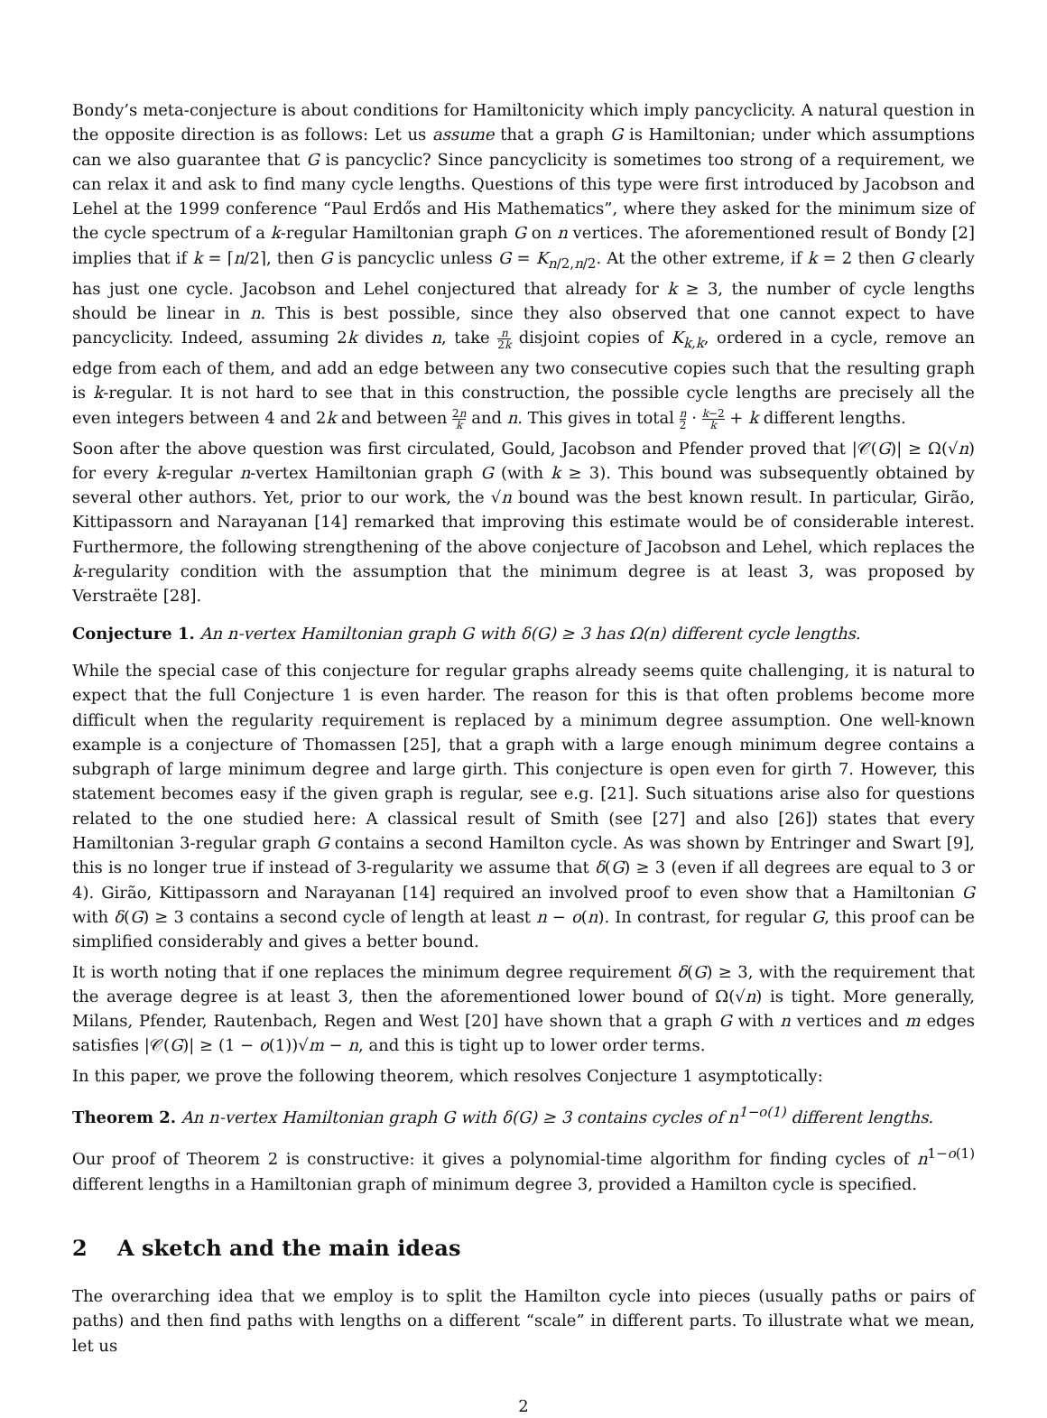Bondy’s meta-conjecture is about conditions for Hamiltonicity which imply pancyclicity. A natural question in the opposite direction is as follows: Let us assume that a graph G is Hamiltonian; under which assumptions can we also guarantee that G is pancyclic? Since pancyclicity is sometimes too strong of a requirement, we can relax it and ask to find many cycle lengths. Questions of this type were first introduced by Jacobson and Lehel at the 1999 conference “Paul Erdős and His Mathematics”, where they asked for the minimum size of the cycle spectrum of a k-regular Hamiltonian graph G on n vertices. The aforementioned result of Bondy [2] implies that if k = ⌈n/2⌉, then G is pancyclic unless G = K<sub>n/2,n/2</sub>. At the other extreme, if k = 2 then G clearly has just one cycle. Jacobson and Lehel conjectured that already for k ≥ 3, the number of cycle lengths should be linear in n. This is best possible, since they also observed that one cannot expect to have pancyclicity. Indeed, assuming 2k divides n, take n 2k disjoint copies of K<sub>k,k</sub>, ordered in a cycle, remove an edge from each of them, and add an edge between any two consecutive copies such that the resulting graph is k-regular. It is not hard to see that in this construction, the possible cycle lengths are precisely all the even integers between 4 and 2k and between 2n k and n. This gives in total n 2 · k−2 k + k different lengths.
Soon after the above question was first circulated, Gould, Jacobson and Pfender proved that |𝒞(G)| ≥ Ω(√n) for every k-regular n-vertex Hamiltonian graph G (with k ≥ 3). This bound was subsequently obtained by several other authors. Yet, prior to our work, the √n bound was the best known result. In particular, Girão, Kittipassorn and Narayanan [14] remarked that improving this estimate would be of considerable interest. Furthermore, the following strengthening of the above conjecture of Jacobson and Lehel, which replaces the k-regularity condition with the assumption that the minimum degree is at least 3, was proposed by Verstraëte [28].
Conjecture 1. An n-vertex Hamiltonian graph G with δ(G) ≥ 3 has Ω(n) different cycle lengths.
While the special case of this conjecture for regular graphs already seems quite challenging, it is natural to expect that the full Conjecture 1 is even harder. The reason for this is that often problems become more difficult when the regularity requirement is replaced by a minimum degree assumption. One well-known example is a conjecture of Thomassen [25], that a graph with a large enough minimum degree contains a subgraph of large minimum degree and large girth. This conjecture is open even for girth 7. However, this statement becomes easy if the given graph is regular, see e.g. [21]. Such situations arise also for questions related to the one studied here: A classical result of Smith (see [27] and also [26]) states that every Hamiltonian 3-regular graph G contains a second Hamilton cycle. As was shown by Entringer and Swart [9], this is no longer true if instead of 3-regularity we assume that δ(G) ≥ 3 (even if all degrees are equal to 3 or 4). Girão, Kittipassorn and Narayanan [14] required an involved proof to even show that a Hamiltonian G with δ(G) ≥ 3 contains a second cycle of length at least n − o(n). In contrast, for regular G, this proof can be simplified considerably and gives a better bound.
It is worth noting that if one replaces the minimum degree requirement δ(G) ≥ 3, with the requirement that the average degree is at least 3, then the aforementioned lower bound of Ω(√n) is tight. More generally, Milans, Pfender, Rautenbach, Regen and West [20] have shown that a graph G with n vertices and m edges satisfies |𝒞(G)| ≥ (1 − o(1))√m − n, and this is tight up to lower order terms.
In this paper, we prove the following theorem, which resolves Conjecture 1 asymptotically:
Theorem 2. An n-vertex Hamiltonian graph G with δ(G) ≥ 3 contains cycles of n<sup>1−o(1)</sup> different lengths.
Our proof of Theorem 2 is constructive: it gives a polynomial-time algorithm for finding cycles of n<sup>1−o(1)</sup> different lengths in a Hamiltonian graph of minimum degree 3, provided a Hamilton cycle is specified.
2 A sketch and the main ideas
The overarching idea that we employ is to split the Hamilton cycle into pieces (usually paths or pairs of paths) and then find paths with lengths on a different “scale” in different parts. To illustrate what we mean, let us
2